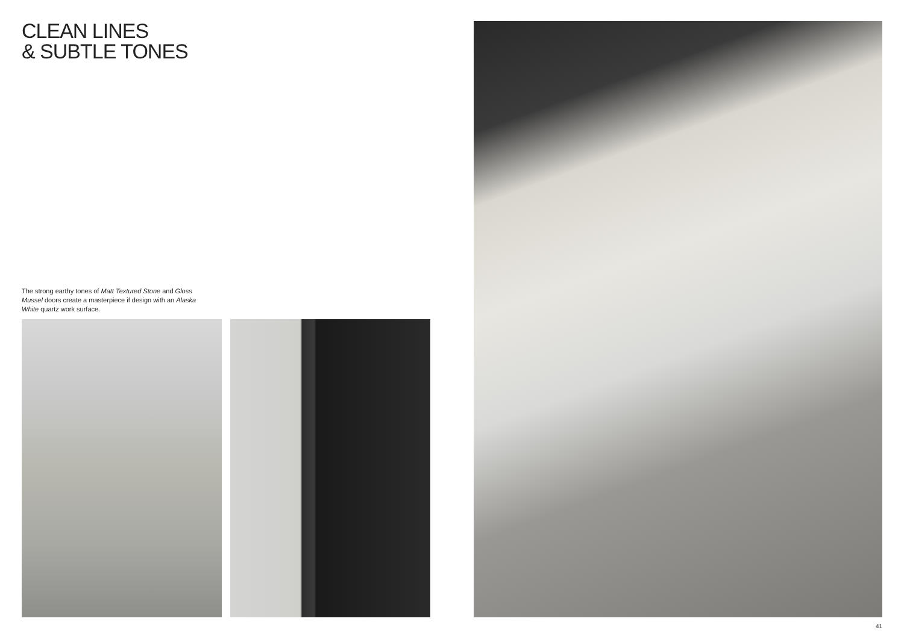CLEAN LINES
& SUBTLE TONES
The strong earthy tones of Matt Textured Stone and Gloss Mussel doors create a masterpiece if design with an Alaska White quartz work surface.
41